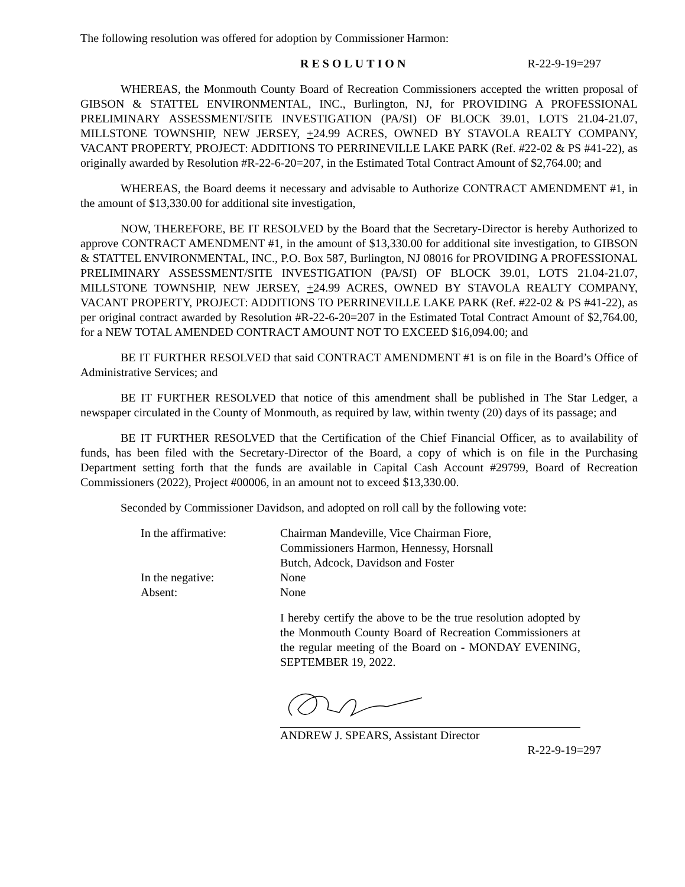The following resolution was offered for adoption by Commissioner Harmon:
RESOLUTION R-22-9-19=297
WHEREAS, the Monmouth County Board of Recreation Commissioners accepted the written proposal of GIBSON & STATTEL ENVIRONMENTAL, INC., Burlington, NJ, for PROVIDING A PROFESSIONAL PRELIMINARY ASSESSMENT/SITE INVESTIGATION (PA/SI) OF BLOCK 39.01, LOTS 21.04-21.07, MILLSTONE TOWNSHIP, NEW JERSEY, +24.99 ACRES, OWNED BY STAVOLA REALTY COMPANY, VACANT PROPERTY, PROJECT: ADDITIONS TO PERRINEVILLE LAKE PARK (Ref. #22-02 & PS #41-22), as originally awarded by Resolution #R-22-6-20=207, in the Estimated Total Contract Amount of $2,764.00; and
WHEREAS, the Board deems it necessary and advisable to Authorize CONTRACT AMENDMENT #1, in the amount of $13,330.00 for additional site investigation,
NOW, THEREFORE, BE IT RESOLVED by the Board that the Secretary-Director is hereby Authorized to approve CONTRACT AMENDMENT #1, in the amount of $13,330.00 for additional site investigation, to GIBSON & STATTEL ENVIRONMENTAL, INC., P.O. Box 587, Burlington, NJ 08016 for PROVIDING A PROFESSIONAL PRELIMINARY ASSESSMENT/SITE INVESTIGATION (PA/SI) OF BLOCK 39.01, LOTS 21.04-21.07, MILLSTONE TOWNSHIP, NEW JERSEY, +24.99 ACRES, OWNED BY STAVOLA REALTY COMPANY, VACANT PROPERTY, PROJECT: ADDITIONS TO PERRINEVILLE LAKE PARK (Ref. #22-02 & PS #41-22), as per original contract awarded by Resolution #R-22-6-20=207 in the Estimated Total Contract Amount of $2,764.00, for a NEW TOTAL AMENDED CONTRACT AMOUNT NOT TO EXCEED $16,094.00; and
BE IT FURTHER RESOLVED that said CONTRACT AMENDMENT #1 is on file in the Board’s Office of Administrative Services; and
BE IT FURTHER RESOLVED that notice of this amendment shall be published in The Star Ledger, a newspaper circulated in the County of Monmouth, as required by law, within twenty (20) days of its passage; and
BE IT FURTHER RESOLVED that the Certification of the Chief Financial Officer, as to availability of funds, has been filed with the Secretary-Director of the Board, a copy of which is on file in the Purchasing Department setting forth that the funds are available in Capital Cash Account #29799, Board of Recreation Commissioners (2022), Project #00006, in an amount not to exceed $13,330.00.
Seconded by Commissioner Davidson, and adopted on roll call by the following vote:
In the affirmative: Chairman Mandeville, Vice Chairman Fiore,
Commissioners Harmon, Hennessy, Horsnall
Butch, Adcock, Davidson and Foster
In the negative: None
Absent: None
I hereby certify the above to be the true resolution adopted by the Monmouth County Board of Recreation Commissioners at the regular meeting of the Board on - MONDAY EVENING, SEPTEMBER 19, 2022.
ANDREW J. SPEARS, Assistant Director
R-22-9-19=297